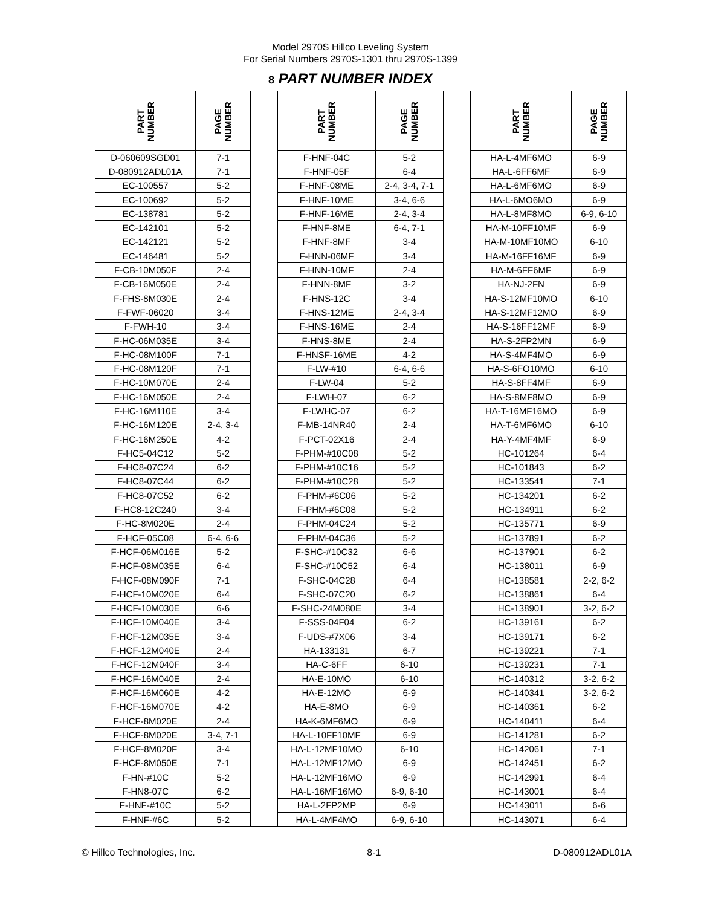Model 2970S Hillco Leveling System
For Serial Numbers 2970S-1301 thru 2970S-1399
8 PART NUMBER INDEX
| PART NUMBER | PAGE NUMBER | | PART NUMBER | PAGE NUMBER | | PART NUMBER | PAGE NUMBER |
| --- | --- | --- | --- | --- | --- | --- | --- |
| D-060609SGD01 | 7-1 | | F-HNF-04C | 5-2 | | HA-L-4MF6MO | 6-9 |
| D-080912ADL01A | 7-1 | | F-HNF-05F | 6-4 | | HA-L-6FF6MF | 6-9 |
| EC-100557 | 5-2 | | F-HNF-08ME | 2-4, 3-4, 7-1 | | HA-L-6MF6MO | 6-9 |
| EC-100692 | 5-2 | | F-HNF-10ME | 3-4, 6-6 | | HA-L-6MO6MO | 6-9 |
| EC-138781 | 5-2 | | F-HNF-16ME | 2-4, 3-4 | | HA-L-8MF8MO | 6-9, 6-10 |
| EC-142101 | 5-2 | | F-HNF-8ME | 6-4, 7-1 | | HA-M-10FF10MF | 6-9 |
| EC-142121 | 5-2 | | F-HNF-8MF | 3-4 | | HA-M-10MF10MO | 6-10 |
| EC-146481 | 5-2 | | F-HNN-06MF | 3-4 | | HA-M-16FF16MF | 6-9 |
| F-CB-10M050F | 2-4 | | F-HNN-10MF | 2-4 | | HA-M-6FF6MF | 6-9 |
| F-CB-16M050E | 2-4 | | F-HNN-8MF | 3-2 | | HA-NJ-2FN | 6-9 |
| F-FHS-8M030E | 2-4 | | F-HNS-12C | 3-4 | | HA-S-12MF10MO | 6-10 |
| F-FWF-06020 | 3-4 | | F-HNS-12ME | 2-4, 3-4 | | HA-S-12MF12MO | 6-9 |
| F-FWH-10 | 3-4 | | F-HNS-16ME | 2-4 | | HA-S-16FF12MF | 6-9 |
| F-HC-06M035E | 3-4 | | F-HNS-8ME | 2-4 | | HA-S-2FP2MN | 6-9 |
| F-HC-08M100F | 7-1 | | F-HNSF-16ME | 4-2 | | HA-S-4MF4MO | 6-9 |
| F-HC-08M120F | 7-1 | | F-LW-#10 | 6-4, 6-6 | | HA-S-6FO10MO | 6-10 |
| F-HC-10M070E | 2-4 | | F-LW-04 | 5-2 | | HA-S-8FF4MF | 6-9 |
| F-HC-16M050E | 2-4 | | F-LWH-07 | 6-2 | | HA-S-8MF8MO | 6-9 |
| F-HC-16M110E | 3-4 | | F-LWHC-07 | 6-2 | | HA-T-16MF16MO | 6-9 |
| F-HC-16M120E | 2-4, 3-4 | | F-MB-14NR40 | 2-4 | | HA-T-6MF6MO | 6-10 |
| F-HC-16M250E | 4-2 | | F-PCT-02X16 | 2-4 | | HA-Y-4MF4MF | 6-9 |
| F-HC5-04C12 | 5-2 | | F-PHM-#10C08 | 5-2 | | HC-101264 | 6-4 |
| F-HC8-07C24 | 6-2 | | F-PHM-#10C16 | 5-2 | | HC-101843 | 6-2 |
| F-HC8-07C44 | 6-2 | | F-PHM-#10C28 | 5-2 | | HC-133541 | 7-1 |
| F-HC8-07C52 | 6-2 | | F-PHM-#6C06 | 5-2 | | HC-134201 | 6-2 |
| F-HC8-12C240 | 3-4 | | F-PHM-#6C08 | 5-2 | | HC-134911 | 6-2 |
| F-HC-8M020E | 2-4 | | F-PHM-04C24 | 5-2 | | HC-135771 | 6-9 |
| F-HCF-05C08 | 6-4, 6-6 | | F-PHM-04C36 | 5-2 | | HC-137891 | 6-2 |
| F-HCF-06M016E | 5-2 | | F-SHC-#10C32 | 6-6 | | HC-137901 | 6-2 |
| F-HCF-08M035E | 6-4 | | F-SHC-#10C52 | 6-4 | | HC-138011 | 6-9 |
| F-HCF-08M090F | 7-1 | | F-SHC-04C28 | 6-4 | | HC-138581 | 2-2, 6-2 |
| F-HCF-10M020E | 6-4 | | F-SHC-07C20 | 6-2 | | HC-138861 | 6-4 |
| F-HCF-10M030E | 6-6 | | F-SHC-24M080E | 3-4 | | HC-138901 | 3-2, 6-2 |
| F-HCF-10M040E | 3-4 | | F-SSS-04F04 | 6-2 | | HC-139161 | 6-2 |
| F-HCF-12M035E | 3-4 | | F-UDS-#7X06 | 3-4 | | HC-139171 | 6-2 |
| F-HCF-12M040E | 2-4 | | HA-133131 | 6-7 | | HC-139221 | 7-1 |
| F-HCF-12M040F | 3-4 | | HA-C-6FF | 6-10 | | HC-139231 | 7-1 |
| F-HCF-16M040E | 2-4 | | HA-E-10MO | 6-10 | | HC-140312 | 3-2, 6-2 |
| F-HCF-16M060E | 4-2 | | HA-E-12MO | 6-9 | | HC-140341 | 3-2, 6-2 |
| F-HCF-16M070E | 4-2 | | HA-E-8MO | 6-9 | | HC-140361 | 6-2 |
| F-HCF-8M020E | 2-4 | | HA-K-6MF6MO | 6-9 | | HC-140411 | 6-4 |
| F-HCF-8M020E | 3-4, 7-1 | | HA-L-10FF10MF | 6-9 | | HC-141281 | 6-2 |
| F-HCF-8M020F | 3-4 | | HA-L-12MF10MO | 6-10 | | HC-142061 | 7-1 |
| F-HCF-8M050E | 7-1 | | HA-L-12MF12MO | 6-9 | | HC-142451 | 6-2 |
| F-HN-#10C | 5-2 | | HA-L-12MF16MO | 6-9 | | HC-142991 | 6-4 |
| F-HN8-07C | 6-2 | | HA-L-16MF16MO | 6-9, 6-10 | | HC-143001 | 6-4 |
| F-HNF-#10C | 5-2 | | HA-L-2FP2MP | 6-9 | | HC-143011 | 6-6 |
| F-HNF-#6C | 5-2 | | HA-L-4MF4MO | 6-9, 6-10 | | HC-143071 | 6-4 |
© Hillco Technologies, Inc. 8-1 D-080912ADL01A